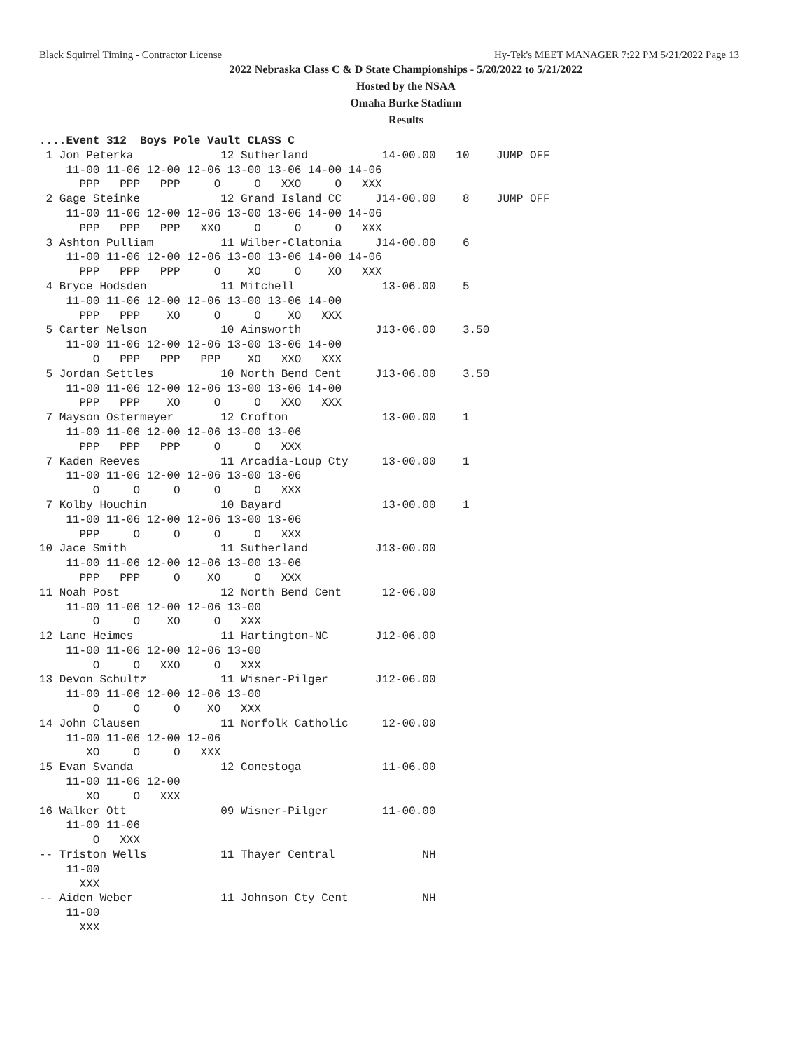Black Squirrel Timing - Contractor License Hy-Tek's MEET MANAGER 7:22 PM 5/21/2022 Page 13
2022 Nebraska Class C & D State Championships - 5/20/2022 to 5/21/2022
Hosted by the NSAA
Omaha Burke Stadium
Results
....Event 312  Boys Pole Vault CLASS C
 1 Jon Peterka             12 Sutherland           14-00.00   10    JUMP OFF
    11-00 11-06 12-00 12-06 13-00 13-06 14-00 14-06
      PPP   PPP   PPP     O     O   XXO     O   XXX
 2 Gage Steinke            12 Grand Island CC     J14-00.00    8    JUMP OFF
    11-00 11-06 12-00 12-06 13-00 13-06 14-00 14-06
      PPP   PPP   PPP   XXO     O     O     O   XXX
 3 Ashton Pulliam          11 Wilber-Clatonia     J14-00.00    6
    11-00 11-06 12-00 12-06 13-00 13-06 14-00 14-06
      PPP   PPP   PPP     O    XO     O    XO   XXX
 4 Bryce Hodsden           11 Mitchell             13-06.00    5
    11-00 11-06 12-00 12-06 13-00 13-06 14-00
      PPP   PPP    XO     O     O    XO   XXX
 5 Carter Nelson           10 Ainsworth           J13-06.00    3.50
    11-00 11-06 12-00 12-06 13-00 13-06 14-00
        O   PPP   PPP   PPP    XO   XXO   XXX
 5 Jordan Settles          10 North Bend Cent     J13-06.00    3.50
    11-00 11-06 12-00 12-06 13-00 13-06 14-00
      PPP   PPP    XO     O     O   XXO   XXX
 7 Mayson Ostermeyer       12 Crofton              13-00.00    1
    11-00 11-06 12-00 12-06 13-00 13-06
      PPP   PPP   PPP     O     O   XXX
 7 Kaden Reeves            11 Arcadia-Loup Cty     13-00.00    1
    11-00 11-06 12-00 12-06 13-00 13-06
        O     O     O     O     O   XXX
 7 Kolby Houchin           10 Bayard               13-00.00    1
    11-00 11-06 12-00 12-06 13-00 13-06
      PPP     O     O     O     O   XXX
10 Jace Smith              11 Sutherland          J13-00.00
    11-00 11-06 12-00 12-06 13-00 13-06
      PPP   PPP     O    XO     O   XXX
11 Noah Post               12 North Bend Cent      12-06.00
    11-00 11-06 12-00 12-06 13-00
        O     O    XO     O   XXX
12 Lane Heimes             11 Hartington-NC       J12-06.00
    11-00 11-06 12-00 12-06 13-00
        O     O   XXO     O   XXX
13 Devon Schultz           11 Wisner-Pilger       J12-06.00
    11-00 11-06 12-00 12-06 13-00
        O     O     O    XO   XXX
14 John Clausen            11 Norfolk Catholic     12-00.00
    11-00 11-06 12-00 12-06
       XO     O     O   XXX
15 Evan Svanda             12 Conestoga            11-06.00
    11-00 11-06 12-00
       XO     O   XXX
16 Walker Ott              09 Wisner-Pilger        11-00.00
    11-00 11-06
        O   XXX
-- Triston Wells           11 Thayer Central             NH
    11-00
      XXX
-- Aiden Weber             11 Johnson Cty Cent           NH
    11-00
      XXX